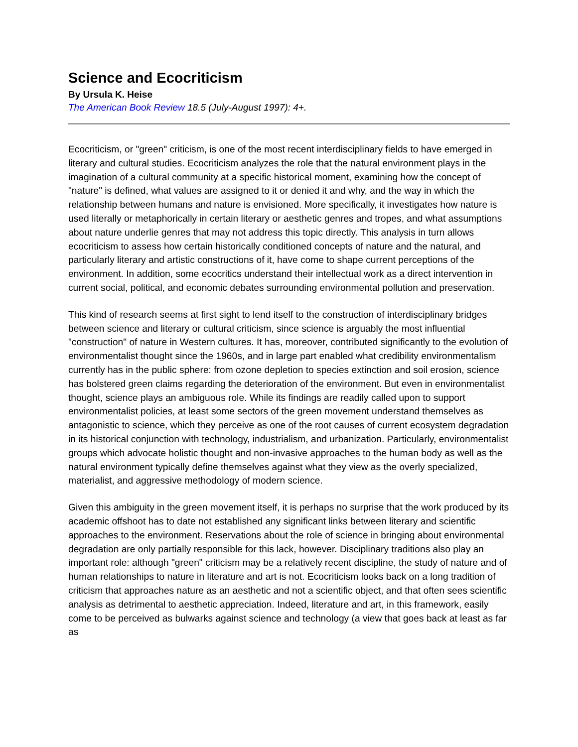Science and Ecocriticism
By Ursula K. Heise
The American Book Review 18.5 (July-August 1997): 4+.
Ecocriticism, or "green" criticism, is one of the most recent interdisciplinary fields to have emerged in literary and cultural studies. Ecocriticism analyzes the role that the natural environment plays in the imagination of a cultural community at a specific historical moment, examining how the concept of "nature" is defined, what values are assigned to it or denied it and why, and the way in which the relationship between humans and nature is envisioned. More specifically, it investigates how nature is used literally or metaphorically in certain literary or aesthetic genres and tropes, and what assumptions about nature underlie genres that may not address this topic directly. This analysis in turn allows ecocriticism to assess how certain historically conditioned concepts of nature and the natural, and particularly literary and artistic constructions of it, have come to shape current perceptions of the environment. In addition, some ecocritics understand their intellectual work as a direct intervention in current social, political, and economic debates surrounding environmental pollution and preservation.
This kind of research seems at first sight to lend itself to the construction of interdisciplinary bridges between science and literary or cultural criticism, since science is arguably the most influential "construction" of nature in Western cultures. It has, moreover, contributed significantly to the evolution of environmentalist thought since the 1960s, and in large part enabled what credibility environmentalism currently has in the public sphere: from ozone depletion to species extinction and soil erosion, science has bolstered green claims regarding the deterioration of the environment. But even in environmentalist thought, science plays an ambiguous role. While its findings are readily called upon to support environmentalist policies, at least some sectors of the green movement understand themselves as antagonistic to science, which they perceive as one of the root causes of current ecosystem degradation in its historical conjunction with technology, industrialism, and urbanization. Particularly, environmentalist groups which advocate holistic thought and non-invasive approaches to the human body as well as the natural environment typically define themselves against what they view as the overly specialized, materialist, and aggressive methodology of modern science.
Given this ambiguity in the green movement itself, it is perhaps no surprise that the work produced by its academic offshoot has to date not established any significant links between literary and scientific approaches to the environment. Reservations about the role of science in bringing about environmental degradation are only partially responsible for this lack, however. Disciplinary traditions also play an important role: although "green" criticism may be a relatively recent discipline, the study of nature and of human relationships to nature in literature and art is not. Ecocriticism looks back on a long tradition of criticism that approaches nature as an aesthetic and not a scientific object, and that often sees scientific analysis as detrimental to aesthetic appreciation. Indeed, literature and art, in this framework, easily come to be perceived as bulwarks against science and technology (a view that goes back at least as far as